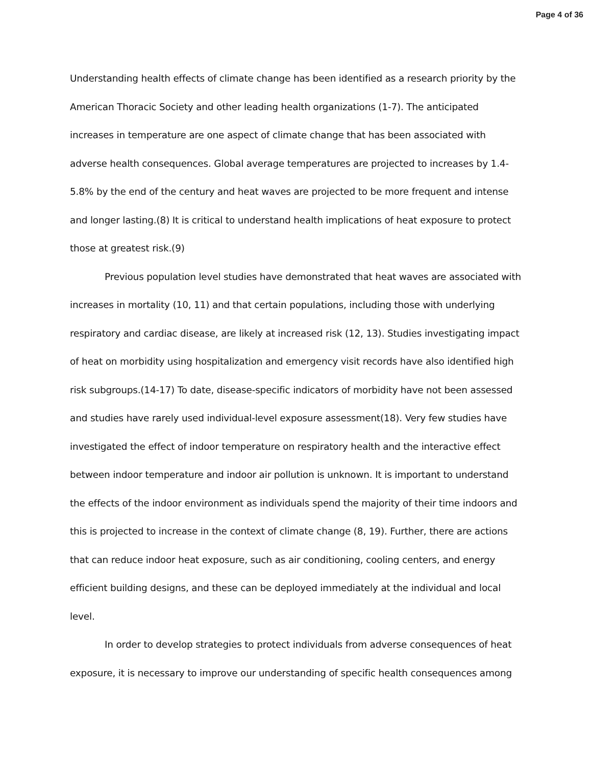Page 4 of 36
Understanding health effects of climate change has been identified as a research priority by the American Thoracic Society and other leading health organizations (1-7). The anticipated increases in temperature are one aspect of climate change that has been associated with adverse health consequences. Global average temperatures are projected to increases by 1.4-5.8% by the end of the century and heat waves are projected to be more frequent and intense and longer lasting.(8) It is critical to understand health implications of heat exposure to protect those at greatest risk.(9)
Previous population level studies have demonstrated that heat waves are associated with increases in mortality (10, 11) and that certain populations, including those with underlying respiratory and cardiac disease, are likely at increased risk (12, 13). Studies investigating impact of heat on morbidity using hospitalization and emergency visit records have also identified high risk subgroups.(14-17) To date, disease-specific indicators of morbidity have not been assessed and studies have rarely used individual-level exposure assessment(18). Very few studies have investigated the effect of indoor temperature on respiratory health and the interactive effect between indoor temperature and indoor air pollution is unknown. It is important to understand the effects of the indoor environment as individuals spend the majority of their time indoors and this is projected to increase in the context of climate change (8, 19). Further, there are actions that can reduce indoor heat exposure, such as air conditioning, cooling centers, and energy efficient building designs, and these can be deployed immediately at the individual and local level.
In order to develop strategies to protect individuals from adverse consequences of heat exposure, it is necessary to improve our understanding of specific health consequences among